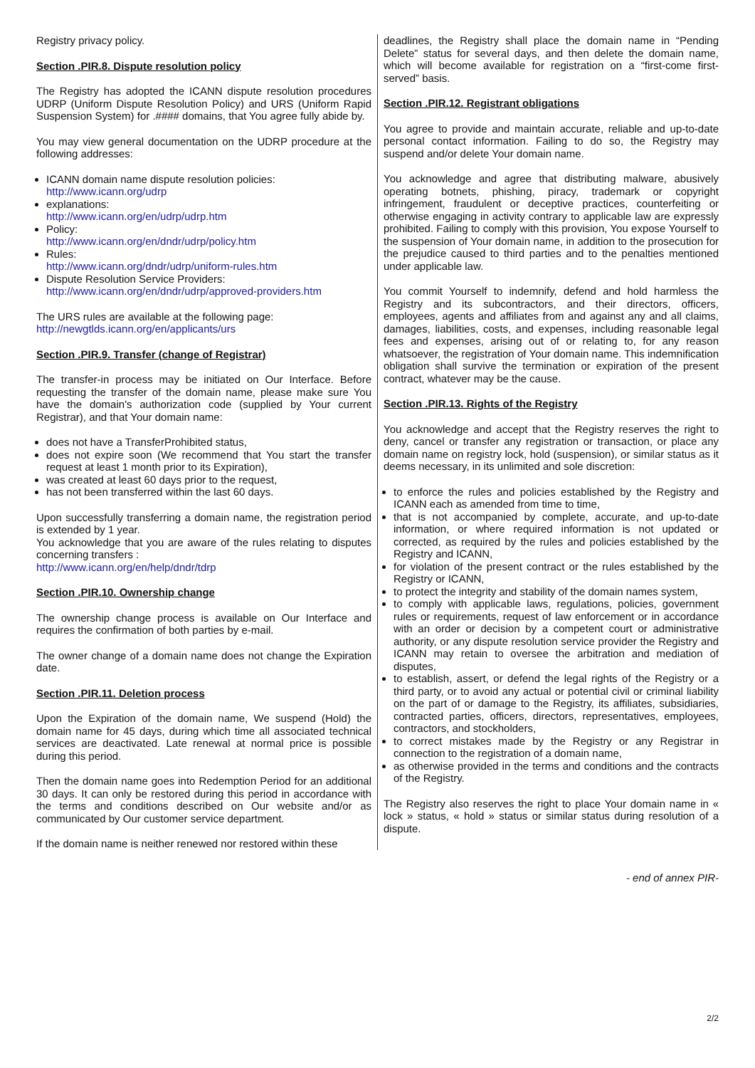Registry privacy policy.
Section .PIR.8. Dispute resolution policy
The Registry has adopted the ICANN dispute resolution procedures UDRP (Uniform Dispute Resolution Policy) and URS (Uniform Rapid Suspension System) for .#### domains, that You agree fully abide by.
You may view general documentation on the UDRP procedure at the following addresses:
ICANN domain name dispute resolution policies:
http://www.icann.org/udrp
explanations:
http://www.icann.org/en/udrp/udrp.htm
Policy:
http://www.icann.org/en/dndr/udrp/policy.htm
Rules:
http://www.icann.org/dndr/udrp/uniform-rules.htm
Dispute Resolution Service Providers:
http://www.icann.org/en/dndr/udrp/approved-providers.htm
The URS rules are available at the following page:
http://newgtlds.icann.org/en/applicants/urs
Section .PIR.9. Transfer (change of Registrar)
The transfer-in process may be initiated on Our Interface. Before requesting the transfer of the domain name, please make sure You have the domain's authorization code (supplied by Your current Registrar), and that Your domain name:
does not have a TransferProhibited status,
does not expire soon (We recommend that You start the transfer request at least 1 month prior to its Expiration),
was created at least 60 days prior to the request,
has not been transferred within the last 60 days.
Upon successfully transferring a domain name, the registration period is extended by 1 year.
You acknowledge that you are aware of the rules relating to disputes concerning transfers :
http://www.icann.org/en/help/dndr/tdrp
Section .PIR.10. Ownership change
The ownership change process is available on Our Interface and requires the confirmation of both parties by e-mail.
The owner change of a domain name does not change the Expiration date.
Section .PIR.11. Deletion process
Upon the Expiration of the domain name, We suspend (Hold) the domain name for 45 days, during which time all associated technical services are deactivated. Late renewal at normal price is possible during this period.
Then the domain name goes into Redemption Period for an additional 30 days. It can only be restored during this period in accordance with the terms and conditions described on Our website and/or as communicated by Our customer service department.
If the domain name is neither renewed nor restored within these
deadlines, the Registry shall place the domain name in “Pending Delete” status for several days, and then delete the domain name, which will become available for registration on a “first-come first-served” basis.
Section .PIR.12. Registrant obligations
You agree to provide and maintain accurate, reliable and up-to-date personal contact information. Failing to do so, the Registry may suspend and/or delete Your domain name.
You acknowledge and agree that distributing malware, abusively operating botnets, phishing, piracy, trademark or copyright infringement, fraudulent or deceptive practices, counterfeiting or otherwise engaging in activity contrary to applicable law are expressly prohibited. Failing to comply with this provision, You expose Yourself to the suspension of Your domain name, in addition to the prosecution for the prejudice caused to third parties and to the penalties mentioned under applicable law.
You commit Yourself to indemnify, defend and hold harmless the Registry and its subcontractors, and their directors, officers, employees, agents and affiliates from and against any and all claims, damages, liabilities, costs, and expenses, including reasonable legal fees and expenses, arising out of or relating to, for any reason whatsoever, the registration of Your domain name. This indemnification obligation shall survive the termination or expiration of the present contract, whatever may be the cause.
Section .PIR.13. Rights of the Registry
You acknowledge and accept that the Registry reserves the right to deny, cancel or transfer any registration or transaction, or place any domain name on registry lock, hold (suspension), or similar status as it deems necessary, in its unlimited and sole discretion:
to enforce the rules and policies established by the Registry and ICANN each as amended from time to time,
that is not accompanied by complete, accurate, and up-to-date information, or where required information is not updated or corrected, as required by the rules and policies established by the Registry and ICANN,
for violation of the present contract or the rules established by the Registry or ICANN,
to protect the integrity and stability of the domain names system,
to comply with applicable laws, regulations, policies, government rules or requirements, request of law enforcement or in accordance with an order or decision by a competent court or administrative authority, or any dispute resolution service provider the Registry and ICANN may retain to oversee the arbitration and mediation of disputes,
to establish, assert, or defend the legal rights of the Registry or a third party, or to avoid any actual or potential civil or criminal liability on the part of or damage to the Registry, its affiliates, subsidiaries, contracted parties, officers, directors, representatives, employees, contractors, and stockholders,
to correct mistakes made by the Registry or any Registrar in connection to the registration of a domain name,
as otherwise provided in the terms and conditions and the contracts of the Registry.
The Registry also reserves the right to place Your domain name in « lock » status, « hold » status or similar status during resolution of a dispute.
- end of annex PIR-
2/2